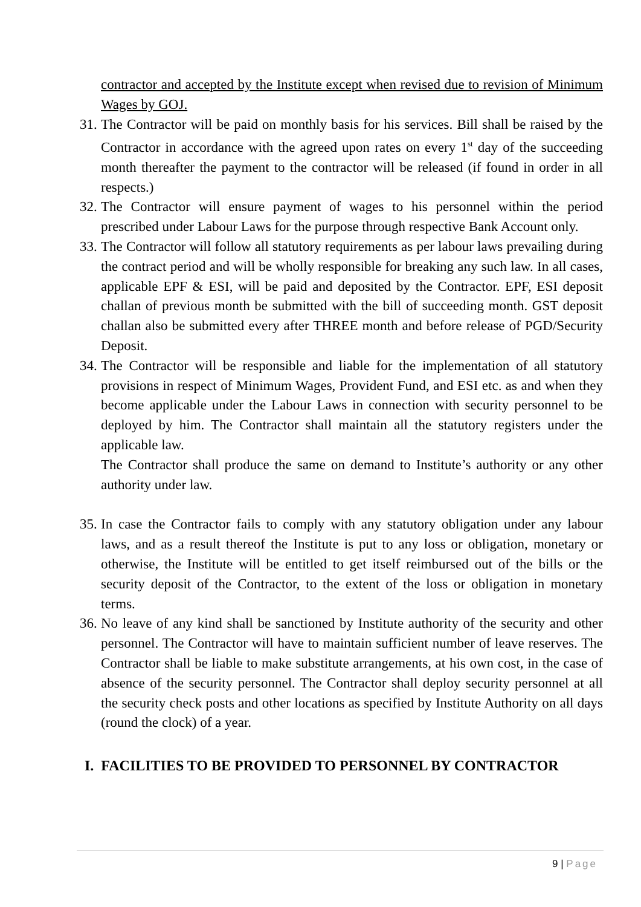contractor and accepted by the Institute except when revised due to revision of Minimum Wages by GOJ.
31.
The Contractor will be paid on monthly basis for his services. Bill shall be raised by the Contractor in accordance with the agreed upon rates on every 1<sup>st</sup> day of the succeeding month thereafter the payment to the contractor will be released (if found in order in all respects.)
32.
The Contractor will ensure payment of wages to his personnel within the period prescribed under Labour Laws for the purpose through respective Bank Account only.
33.
The Contractor will follow all statutory requirements as per labour laws prevailing during the contract period and will be wholly responsible for breaking any such law. In all cases, applicable EPF & ESI, will be paid and deposited by the Contractor. EPF, ESI deposit challan of previous month be submitted with the bill of succeeding month. GST deposit challan also be submitted every after THREE month and before release of PGD/Security Deposit.
34.
The Contractor will be responsible and liable for the implementation of all statutory provisions in respect of Minimum Wages, Provident Fund, and ESI etc. as and when they become applicable under the Labour Laws in connection with security personnel to be deployed by him. The Contractor shall maintain all the statutory registers under the applicable law.
The Contractor shall produce the same on demand to Institute’s authority or any other authority under law.
35.
In case the Contractor fails to comply with any statutory obligation under any labour laws, and as a result thereof the Institute is put to any loss or obligation, monetary or otherwise, the Institute will be entitled to get itself reimbursed out of the bills or the security deposit of the Contractor, to the extent of the loss or obligation in monetary terms.
36.
No leave of any kind shall be sanctioned by Institute authority of the security and other personnel. The Contractor will have to maintain sufficient number of leave reserves. The Contractor shall be liable to make substitute arrangements, at his own cost, in the case of absence of the security personnel. The Contractor shall deploy security personnel at all the security check posts and other locations as specified by Institute Authority on all days (round the clock) of a year.
I. FACILITIES TO BE PROVIDED TO PERSONNEL BY CONTRACTOR
9 | Page